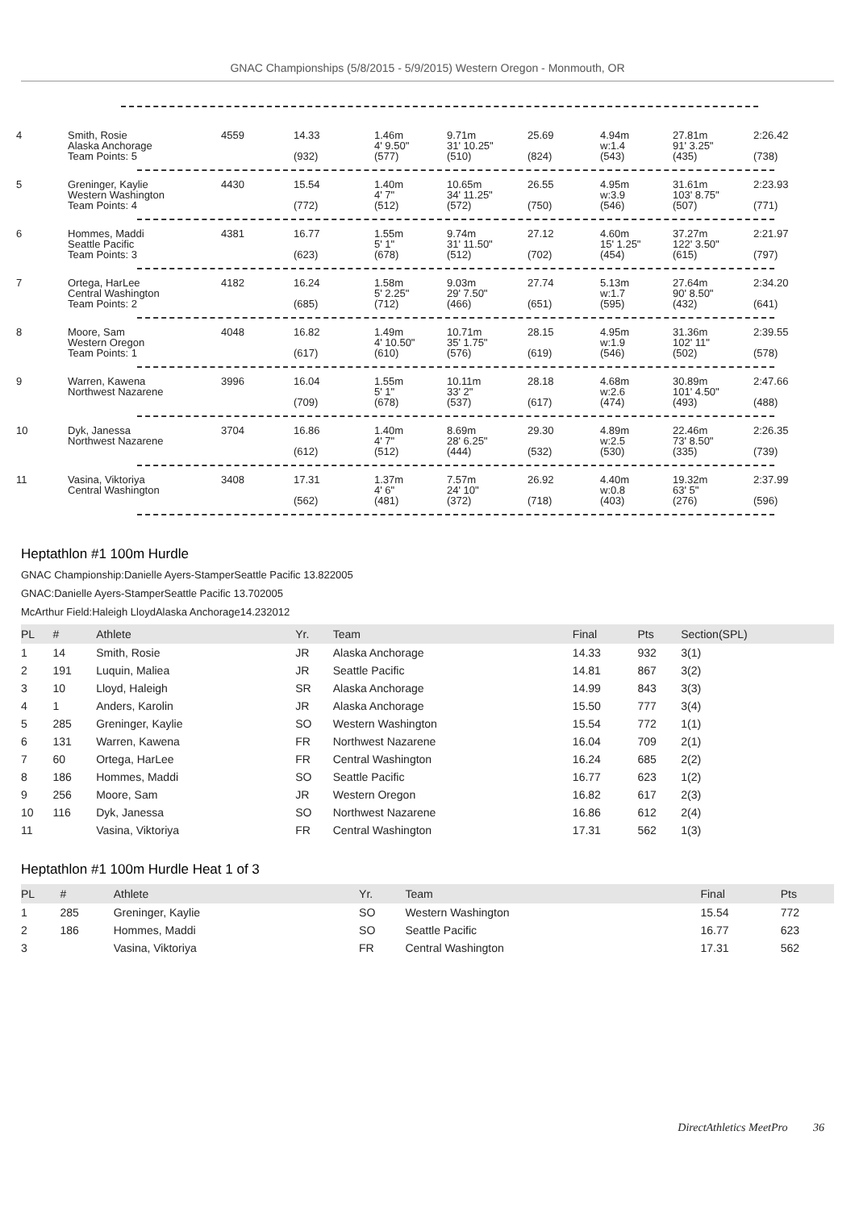GNAC Championships (5/8/2015 - 5/9/2015) Western Oregon - Monmouth, OR
| 4 | Smith, Rosie Alaska Anchorage Team Points: 5 | 4559 | 14.33 (932) | 1.46m 4' 9.50" (577) | 9.71m 31' 10.25" (510) | 25.69 (824) | 4.94m w:1.4 (543) | 27.81m 91' 3.25" (435) | 2:26.42 (738) |
| 5 | Greninger, Kaylie Western Washington Team Points: 4 | 4430 | 15.54 (772) | 1.40m 4' 7" (512) | 10.65m 34' 11.25" (572) | 26.55 (750) | 4.95m w:3.9 (546) | 31.61m 103' 8.75" (507) | 2:23.93 (771) |
| 6 | Hommes, Maddi Seattle Pacific Team Points: 3 | 4381 | 16.77 (623) | 1.55m 5' 1" (678) | 9.74m 31' 11.50" (512) | 27.12 (702) | 4.60m 15' 1.25" (454) | 37.27m 122' 3.50" (615) | 2:21.97 (797) |
| 7 | Ortega, HarLee Central Washington Team Points: 2 | 4182 | 16.24 (685) | 1.58m 5' 2.25" (712) | 9.03m 29' 7.50" (466) | 27.74 (651) | 5.13m w:1.7 (595) | 27.64m 90' 8.50" (432) | 2:34.20 (641) |
| 8 | Moore, Sam Western Oregon Team Points: 1 | 4048 | 16.82 (617) | 1.49m 4' 10.50" (610) | 10.71m 35' 1.75" (576) | 28.15 (619) | 4.95m w:1.9 (546) | 31.36m 102' 11" (502) | 2:39.55 (578) |
| 9 | Warren, Kawena Northwest Nazarene | 3996 | 16.04 (709) | 1.55m 5' 1" (678) | 10.11m 33' 2" (537) | 28.18 (617) | 4.68m w:2.6 (474) | 30.89m 101' 4.50" (493) | 2:47.66 (488) |
| 10 | Dyk, Janessa Northwest Nazarene | 3704 | 16.86 (612) | 1.40m 4' 7" (512) | 8.69m 28' 6.25" (444) | 29.30 (532) | 4.89m w:2.5 (530) | 22.46m 73' 8.50" (335) | 2:26.35 (739) |
| 11 | Vasina, Viktoriya Central Washington | 3408 | 17.31 (562) | 1.37m 4' 6" (481) | 7.57m 24' 10" (372) | 26.92 (718) | 4.40m w:0.8 (403) | 19.32m 63' 5" (276) | 2:37.99 (596) |
Heptathlon #1 100m Hurdle
GNAC Championship:Danielle Ayers-StamperSeattle Pacific 13.822005
GNAC:Danielle Ayers-StamperSeattle Pacific 13.702005
McArthur Field:Haleigh LloydAlaska Anchorage14.232012
| PL | # | Athlete | Yr. | Team | Final | Pts | Section(SPL) |
| --- | --- | --- | --- | --- | --- | --- | --- |
| 1 | 14 | Smith, Rosie | JR | Alaska Anchorage | 14.33 | 932 | 3(1) |
| 2 | 191 | Luquin, Maliea | JR | Seattle Pacific | 14.81 | 867 | 3(2) |
| 3 | 10 | Lloyd, Haleigh | SR | Alaska Anchorage | 14.99 | 843 | 3(3) |
| 4 | 1 | Anders, Karolin | JR | Alaska Anchorage | 15.50 | 777 | 3(4) |
| 5 | 285 | Greninger, Kaylie | SO | Western Washington | 15.54 | 772 | 1(1) |
| 6 | 131 | Warren, Kawena | FR | Northwest Nazarene | 16.04 | 709 | 2(1) |
| 7 | 60 | Ortega, HarLee | FR | Central Washington | 16.24 | 685 | 2(2) |
| 8 | 186 | Hommes, Maddi | SO | Seattle Pacific | 16.77 | 623 | 1(2) |
| 9 | 256 | Moore, Sam | JR | Western Oregon | 16.82 | 617 | 2(3) |
| 10 | 116 | Dyk, Janessa | SO | Northwest Nazarene | 16.86 | 612 | 2(4) |
| 11 | | Vasina, Viktoriya | FR | Central Washington | 17.31 | 562 | 1(3) |
Heptathlon #1 100m Hurdle Heat 1 of 3
| PL | # | Athlete | Yr. | Team | Final | Pts |
| --- | --- | --- | --- | --- | --- | --- |
| 1 | 285 | Greninger, Kaylie | SO | Western Washington | 15.54 | 772 |
| 2 | 186 | Hommes, Maddi | SO | Seattle Pacific | 16.77 | 623 |
| 3 | | Vasina, Viktoriya | FR | Central Washington | 17.31 | 562 |
DirectAthletics MeetPro 36